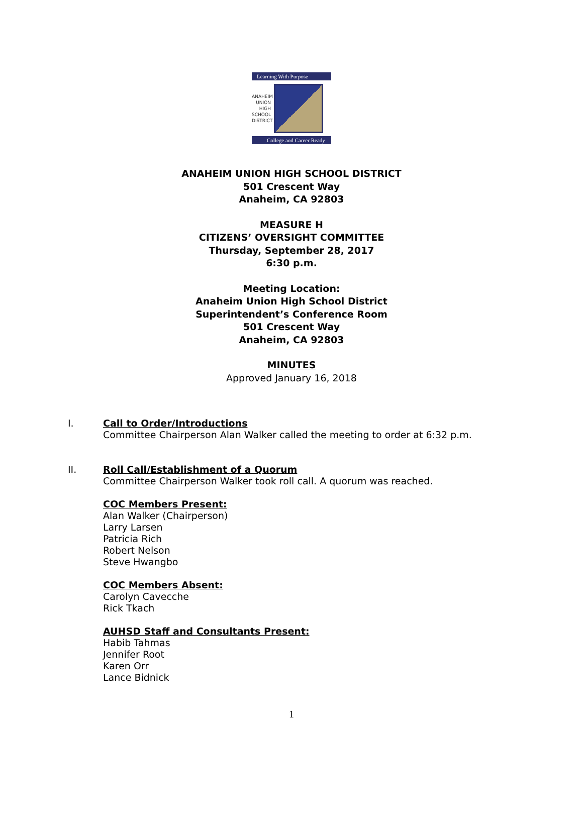Learning With Purpose
ANAHEIM
UNION
HIGH
SCHOOL
DISTRICT
College and Career Ready
ANAHEIM UNION HIGH SCHOOL DISTRICT
501 Crescent Way
Anaheim, CA 92803
MEASURE H
CITIZENS’ OVERSIGHT COMMITTEE
Thursday, September 28, 2017
6:30 p.m.
Meeting Location:
Anaheim Union High School District
Superintendent’s Conference Room
501 Crescent Way
Anaheim, CA 92803
MINUTES
Approved January 16, 2018
I. Call to Order/Introductions
Committee Chairperson Alan Walker called the meeting to order at 6:32 p.m.
II. Roll Call/Establishment of a Quorum
Committee Chairperson Walker took roll call. A quorum was reached.
COC Members Present:
Alan Walker (Chairperson)
Larry Larsen
Patricia Rich
Robert Nelson
Steve Hwangbo
COC Members Absent:
Carolyn Cavecche
Rick Tkach
AUHSD Staff and Consultants Present:
Habib Tahmas
Jennifer Root
Karen Orr
Lance Bidnick
1